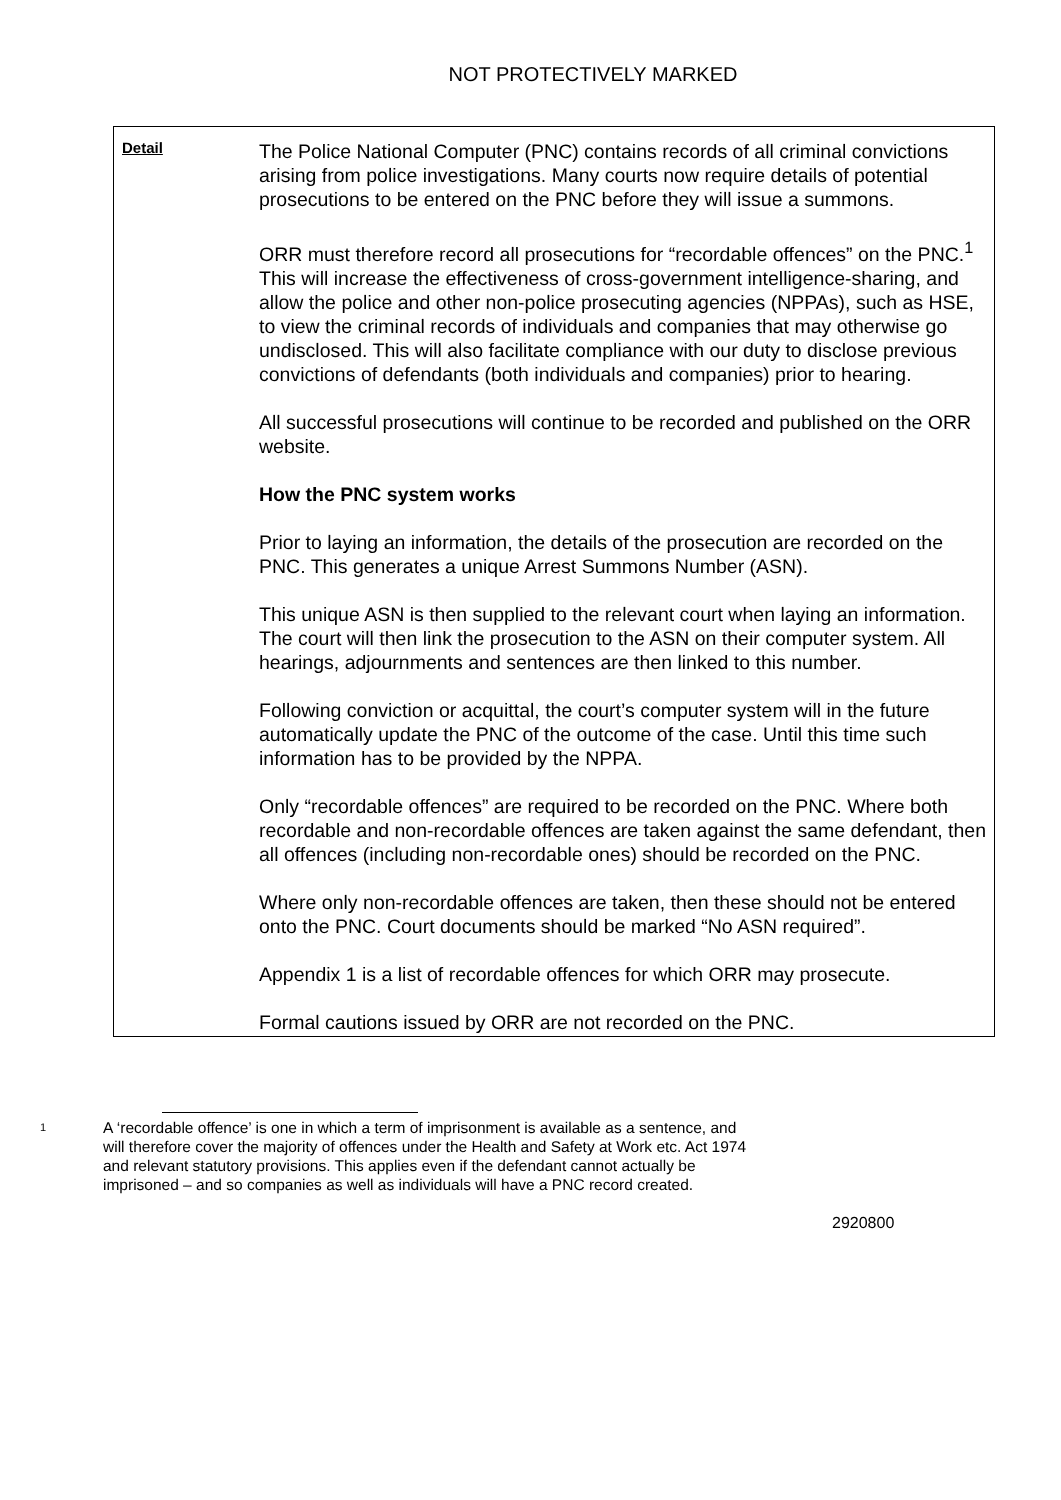NOT PROTECTIVELY MARKED
Detail
The Police National Computer (PNC) contains records of all criminal convictions arising from police investigations. Many courts now require details of potential prosecutions to be entered on the PNC before they will issue a summons.
ORR must therefore record all prosecutions for “recordable offences” on the PNC.<sup>1</sup> This will increase the effectiveness of cross-government intelligence-sharing, and allow the police and other non-police prosecuting agencies (NPPAs), such as HSE, to view the criminal records of individuals and companies that may otherwise go undisclosed. This will also facilitate compliance with our duty to disclose previous convictions of defendants (both individuals and companies) prior to hearing.
All successful prosecutions will continue to be recorded and published on the ORR website.
How the PNC system works
Prior to laying an information, the details of the prosecution are recorded on the PNC. This generates a unique Arrest Summons Number (ASN).
This unique ASN is then supplied to the relevant court when laying an information. The court will then link the prosecution to the ASN on their computer system. All hearings, adjournments and sentences are then linked to this number.
Following conviction or acquittal, the court’s computer system will in the future automatically update the PNC of the outcome of the case. Until this time such information has to be provided by the NPPA.
Only “recordable offences” are required to be recorded on the PNC. Where both recordable and non-recordable offences are taken against the same defendant, then all offences (including non-recordable ones) should be recorded on the PNC.
Where only non-recordable offences are taken, then these should not be entered onto the PNC. Court documents should be marked “No ASN required”.
Appendix 1 is a list of recordable offences for which ORR may prosecute.
Formal cautions issued by ORR are not recorded on the PNC.
<sup>1</sup>
A ‘recordable offence’ is one in which a term of imprisonment is available as a sentence, and will therefore cover the majority of offences under the Health and Safety at Work etc. Act 1974 and relevant statutory provisions. This applies even if the defendant cannot actually be imprisoned – and so companies as well as individuals will have a PNC record created.
2920800